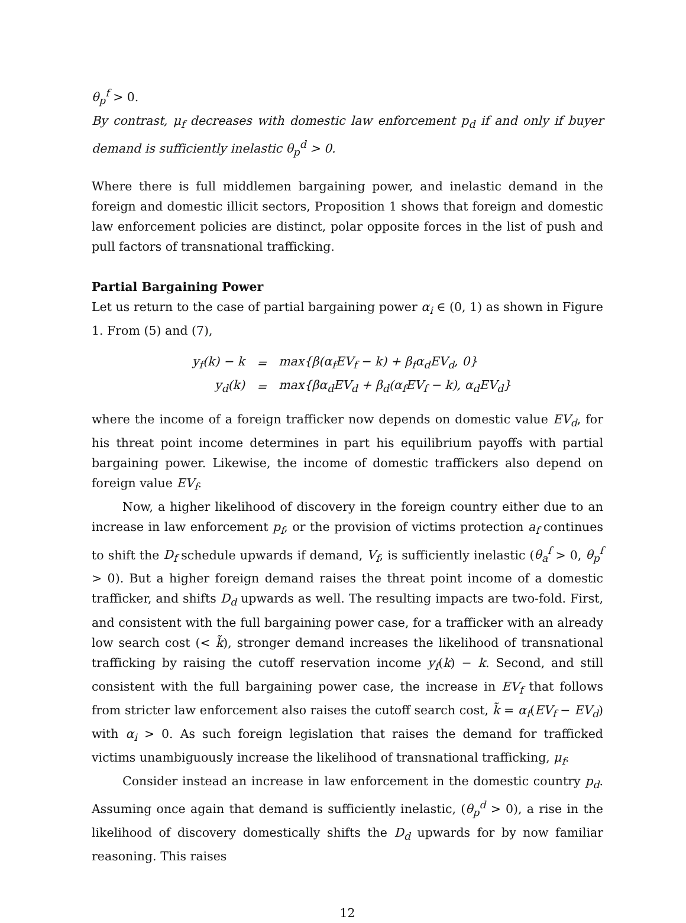θ<sub>p</sub><sup>f</sup> > 0.
By contrast, μ<sub>f</sub> decreases with domestic law enforcement p<sub>d</sub> if and only if buyer demand is sufficiently inelastic θ<sub>p</sub><sup>d</sup> > 0.
Where there is full middlemen bargaining power, and inelastic demand in the foreign and domestic illicit sectors, Proposition 1 shows that foreign and domestic law enforcement policies are distinct, polar opposite forces in the list of push and pull factors of transnational trafficking.
Partial Bargaining Power
Let us return to the case of partial bargaining power α<sub>i</sub> ∈ (0, 1) as shown in Figure 1. From (5) and (7),
| y<sub>f</sub>(k) − k | = | max{β(α<sub>f</sub>EV<sub>f</sub> − k) + β<sub>f</sub>α<sub>d</sub>EV<sub>d</sub>, 0} |
| y<sub>d</sub>(k) | = | max{βα<sub>d</sub>EV<sub>d</sub> + β<sub>d</sub>(α<sub>f</sub>EV<sub>f</sub> − k), α<sub>d</sub>EV<sub>d</sub>} |
where the income of a foreign trafficker now depends on domestic value EV<sub>d</sub>, for his threat point income determines in part his equilibrium payoffs with partial bargaining power. Likewise, the income of domestic traffickers also depend on foreign value EV<sub>f</sub>.
Now, a higher likelihood of discovery in the foreign country either due to an increase in law enforcement p<sub>f</sub>, or the provision of victims protection a<sub>f</sub> continues to shift the D<sub>f</sub> schedule upwards if demand, V<sub>f</sub>, is sufficiently inelastic (θ<sub>a</sub><sup>f</sup> > 0, θ<sub>p</sub><sup>f</sup> > 0). But a higher foreign demand raises the threat point income of a domestic trafficker, and shifts D<sub>d</sub> upwards as well. The resulting impacts are two-fold. First, and consistent with the full bargaining power case, for a trafficker with an already low search cost (< k̃), stronger demand increases the likelihood of transnational trafficking by raising the cutoff reservation income y<sub>f</sub>(k) − k. Second, and still consistent with the full bargaining power case, the increase in EV<sub>f</sub> that follows from stricter law enforcement also raises the cutoff search cost, k̃ = α<sub>f</sub>(EV<sub>f</sub> − EV<sub>d</sub>) with α<sub>i</sub> > 0. As such foreign legislation that raises the demand for trafficked victims unambiguously increase the likelihood of transnational trafficking, μ<sub>f</sub>.
Consider instead an increase in law enforcement in the domestic country p<sub>d</sub>. Assuming once again that demand is sufficiently inelastic, (θ<sub>p</sub><sup>d</sup> > 0), a rise in the likelihood of discovery domestically shifts the D<sub>d</sub> upwards for by now familiar reasoning. This raises
12